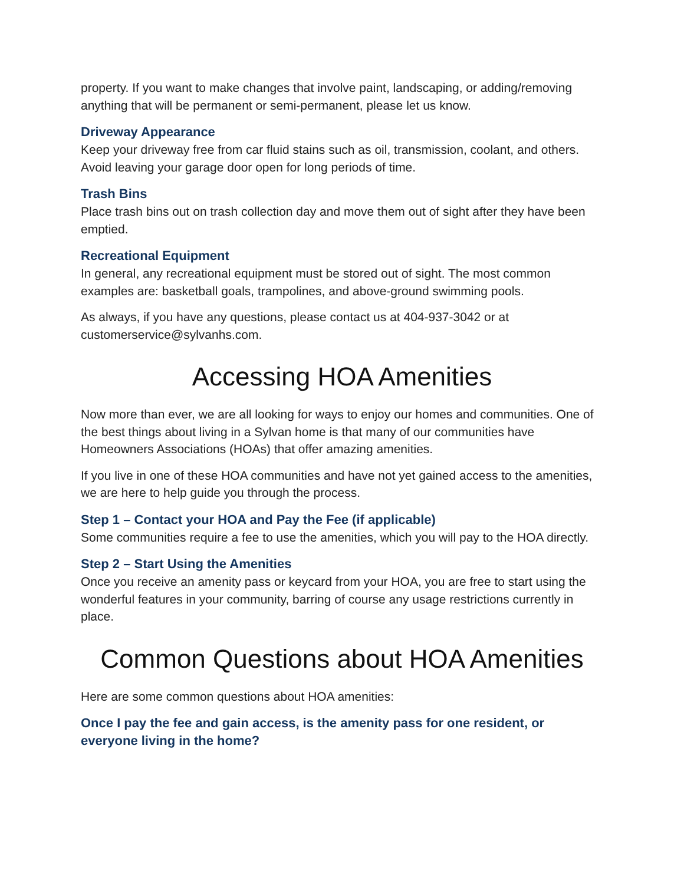property. If you want to make changes that involve paint, landscaping, or adding/removing anything that will be permanent or semi-permanent, please let us know.
Driveway Appearance
Keep your driveway free from car fluid stains such as oil, transmission, coolant, and others. Avoid leaving your garage door open for long periods of time.
Trash Bins
Place trash bins out on trash collection day and move them out of sight after they have been emptied.
Recreational Equipment
In general, any recreational equipment must be stored out of sight. The most common examples are: basketball goals, trampolines, and above-ground swimming pools.
As always, if you have any questions, please contact us at 404-937-3042 or at customerservice@sylvanhs.com.
Accessing HOA Amenities
Now more than ever, we are all looking for ways to enjoy our homes and communities. One of the best things about living in a Sylvan home is that many of our communities have Homeowners Associations (HOAs) that offer amazing amenities.
If you live in one of these HOA communities and have not yet gained access to the amenities, we are here to help guide you through the process.
Step 1 – Contact your HOA and Pay the Fee (if applicable)
Some communities require a fee to use the amenities, which you will pay to the HOA directly.
Step 2 – Start Using the Amenities
Once you receive an amenity pass or keycard from your HOA, you are free to start using the wonderful features in your community, barring of course any usage restrictions currently in place.
Common Questions about HOA Amenities
Here are some common questions about HOA amenities:
Once I pay the fee and gain access, is the amenity pass for one resident, or everyone living in the home?